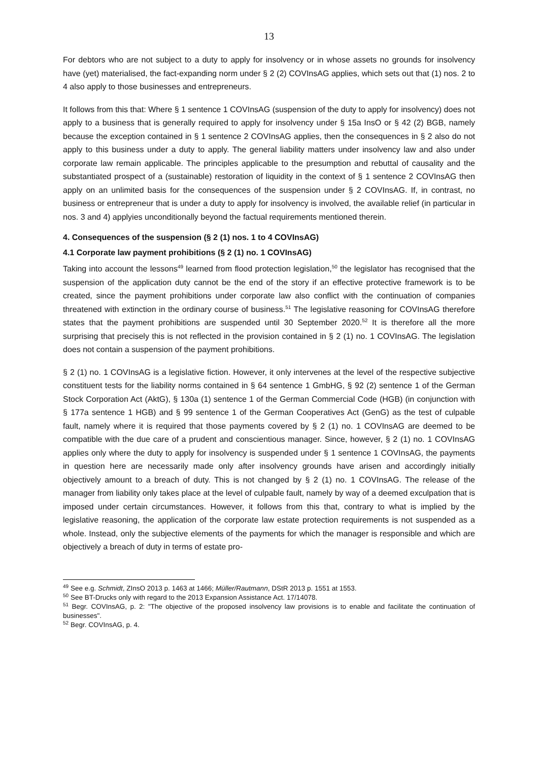13
For debtors who are not subject to a duty to apply for insolvency or in whose assets no grounds for insolvency have (yet) materialised, the fact-expanding norm under § 2 (2) COVInsAG applies, which sets out that (1) nos. 2 to 4 also apply to those businesses and entrepreneurs.
It follows from this that: Where § 1 sentence 1 COVInsAG (suspension of the duty to apply for insolvency) does not apply to a business that is generally required to apply for insolvency under § 15a InsO or § 42 (2) BGB, namely because the exception contained in § 1 sentence 2 COVInsAG applies, then the consequences in § 2 also do not apply to this business under a duty to apply. The general liability matters under insolvency law and also under corporate law remain applicable. The principles applicable to the presumption and rebuttal of causality and the substantiated prospect of a (sustainable) restoration of liquidity in the context of § 1 sentence 2 COVInsAG then apply on an unlimited basis for the consequences of the suspension under § 2 COVInsAG. If, in contrast, no business or entrepreneur that is under a duty to apply for insolvency is involved, the available relief (in particular in nos. 3 and 4) applyies unconditionally beyond the factual requirements mentioned therein.
4. Consequences of the suspension (§ 2 (1) nos. 1 to 4 COVInsAG)
4.1 Corporate law payment prohibitions (§ 2 (1) no. 1 COVInsAG)
Taking into account the lessons<sup>49</sup> learned from flood protection legislation,<sup>50</sup> the legislator has recognised that the suspension of the application duty cannot be the end of the story if an effective protective framework is to be created, since the payment prohibitions under corporate law also conflict with the continuation of companies threatened with extinction in the ordinary course of business.<sup>51</sup> The legislative reasoning for COVInsAG therefore states that the payment prohibitions are suspended until 30 September 2020.<sup>52</sup> It is therefore all the more surprising that precisely this is not reflected in the provision contained in § 2 (1) no. 1 COVInsAG. The legislation does not contain a suspension of the payment prohibitions.
§ 2 (1) no. 1 COVInsAG is a legislative fiction. However, it only intervenes at the level of the respective subjective constituent tests for the liability norms contained in § 64 sentence 1 GmbHG, § 92 (2) sentence 1 of the German Stock Corporation Act (AktG), § 130a (1) sentence 1 of the German Commercial Code (HGB) (in conjunction with § 177a sentence 1 HGB) and § 99 sentence 1 of the German Cooperatives Act (GenG) as the test of culpable fault, namely where it is required that those payments covered by § 2 (1) no. 1 COVInsAG are deemed to be compatible with the due care of a prudent and conscientious manager. Since, however, § 2 (1) no. 1 COVInsAG applies only where the duty to apply for insolvency is suspended under § 1 sentence 1 COVInsAG, the payments in question here are necessarily made only after insolvency grounds have arisen and accordingly initially objectively amount to a breach of duty. This is not changed by § 2 (1) no. 1 COVInsAG. The release of the manager from liability only takes place at the level of culpable fault, namely by way of a deemed exculpation that is imposed under certain circumstances. However, it follows from this that, contrary to what is implied by the legislative reasoning, the application of the corporate law estate protection requirements is not suspended as a whole. Instead, only the subjective elements of the payments for which the manager is responsible and which are objectively a breach of duty in terms of estate pro-
<sup>49</sup> See e.g. Schmidt, ZInsO 2013 p. 1463 at 1466; Müller/Rautmann, DStR 2013 p. 1551 at 1553.
<sup>50</sup> See BT-Drucks only with regard to the 2013 Expansion Assistance Act. 17/14078.
<sup>51</sup> Begr. COVInsAG, p. 2: "The objective of the proposed insolvency law provisions is to enable and facilitate the continuation of businesses".
<sup>52</sup> Begr. COVInsAG, p. 4.